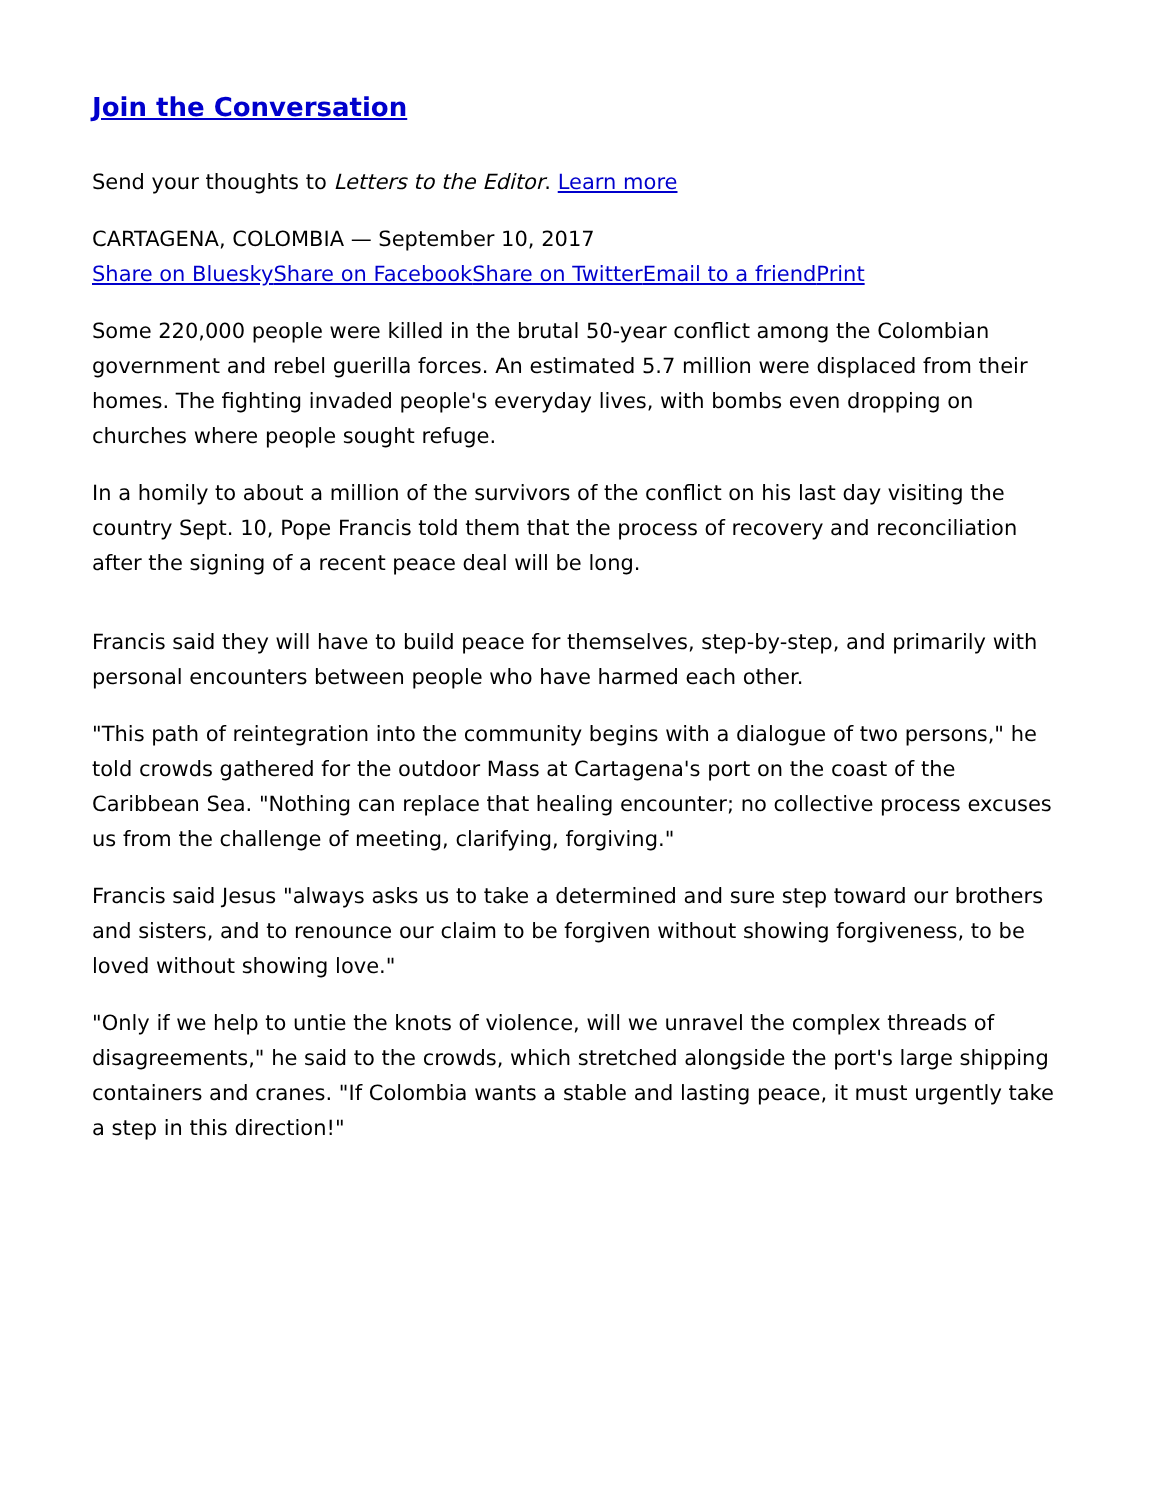Join the Conversation
Send your thoughts to Letters to the Editor. Learn more
CARTAGENA, COLOMBIA — September 10, 2017
Share on Bluesky Share on Facebook Share on Twitter Email to a friend Print
Some 220,000 people were killed in the brutal 50-year conflict among the Colombian government and rebel guerilla forces. An estimated 5.7 million were displaced from their homes. The fighting invaded people's everyday lives, with bombs even dropping on churches where people sought refuge.
In a homily to about a million of the survivors of the conflict on his last day visiting the country Sept. 10, Pope Francis told them that the process of recovery and reconciliation after the signing of a recent peace deal will be long.
Francis said they will have to build peace for themselves, step-by-step, and primarily with personal encounters between people who have harmed each other.
"This path of reintegration into the community begins with a dialogue of two persons," he told crowds gathered for the outdoor Mass at Cartagena's port on the coast of the Caribbean Sea. "Nothing can replace that healing encounter; no collective process excuses us from the challenge of meeting, clarifying, forgiving."
Francis said Jesus "always asks us to take a determined and sure step toward our brothers and sisters, and to renounce our claim to be forgiven without showing forgiveness, to be loved without showing love."
"Only if we help to untie the knots of violence, will we unravel the complex threads of disagreements," he said to the crowds, which stretched alongside the port's large shipping containers and cranes. "If Colombia wants a stable and lasting peace, it must urgently take a step in this direction!"